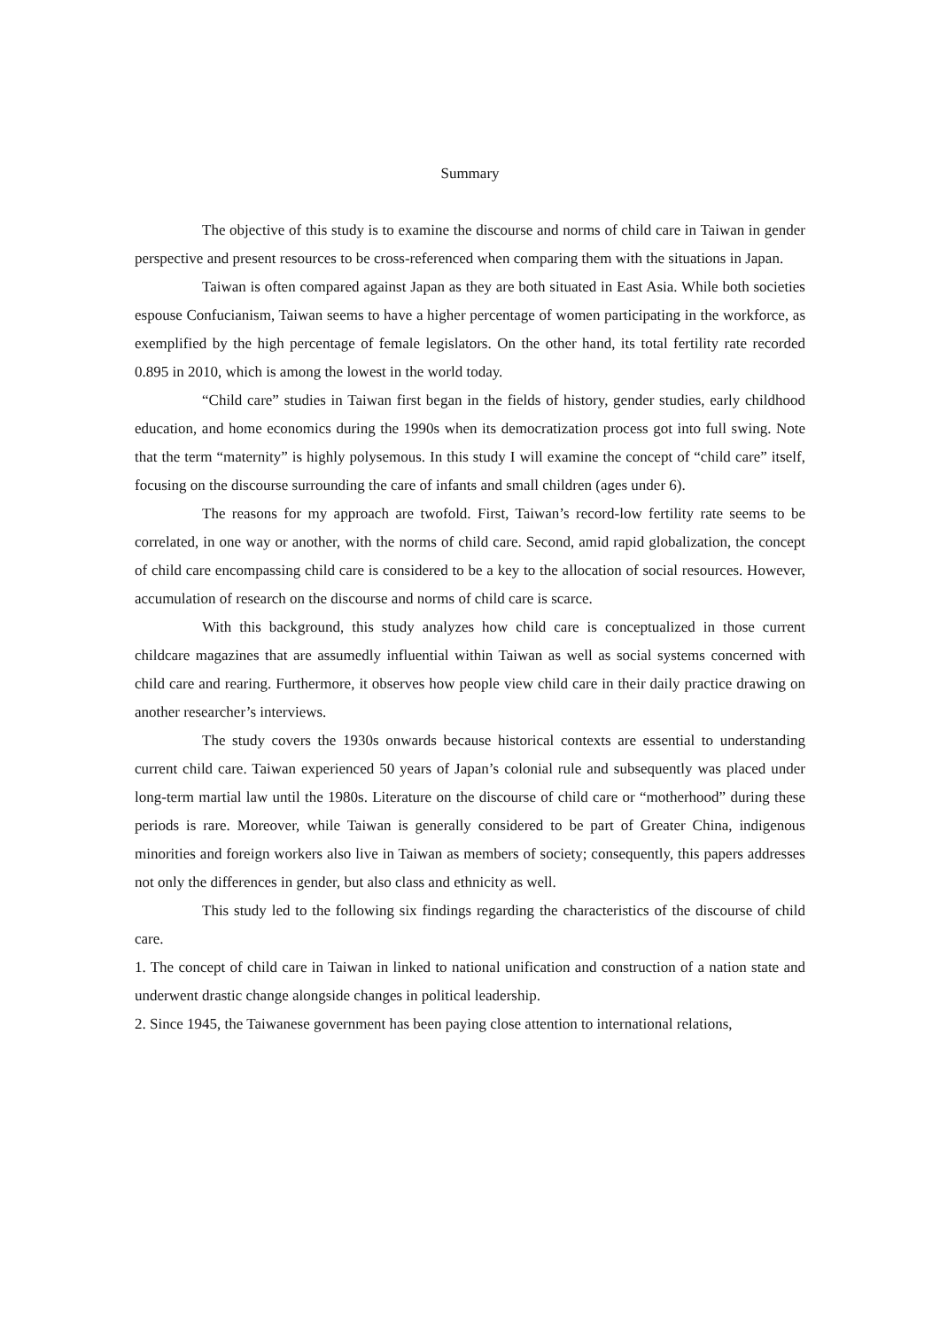Summary
The objective of this study is to examine the discourse and norms of child care in Taiwan in gender perspective and present resources to be cross-referenced when comparing them with the situations in Japan.
Taiwan is often compared against Japan as they are both situated in East Asia. While both societies espouse Confucianism, Taiwan seems to have a higher percentage of women participating in the workforce, as exemplified by the high percentage of female legislators. On the other hand, its total fertility rate recorded 0.895 in 2010, which is among the lowest in the world today.
“Child care” studies in Taiwan first began in the fields of history, gender studies, early childhood education, and home economics during the 1990s when its democratization process got into full swing. Note that the term “maternity” is highly polysemous. In this study I will examine the concept of “child care” itself, focusing on the discourse surrounding the care of infants and small children (ages under 6).
The reasons for my approach are twofold. First, Taiwan’s record-low fertility rate seems to be correlated, in one way or another, with the norms of child care. Second, amid rapid globalization, the concept of child care encompassing child care is considered to be a key to the allocation of social resources. However, accumulation of research on the discourse and norms of child care is scarce.
With this background, this study analyzes how child care is conceptualized in those current childcare magazines that are assumedly influential within Taiwan as well as social systems concerned with child care and rearing. Furthermore, it observes how people view child care in their daily practice drawing on another researcher’s interviews.
The study covers the 1930s onwards because historical contexts are essential to understanding current child care. Taiwan experienced 50 years of Japan’s colonial rule and subsequently was placed under long-term martial law until the 1980s. Literature on the discourse of child care or “motherhood” during these periods is rare. Moreover, while Taiwan is generally considered to be part of Greater China, indigenous minorities and foreign workers also live in Taiwan as members of society; consequently, this papers addresses not only the differences in gender, but also class and ethnicity as well.
This study led to the following six findings regarding the characteristics of the discourse of child care.
1. The concept of child care in Taiwan in linked to national unification and construction of a nation state and underwent drastic change alongside changes in political leadership.
2. Since 1945, the Taiwanese government has been paying close attention to international relations,